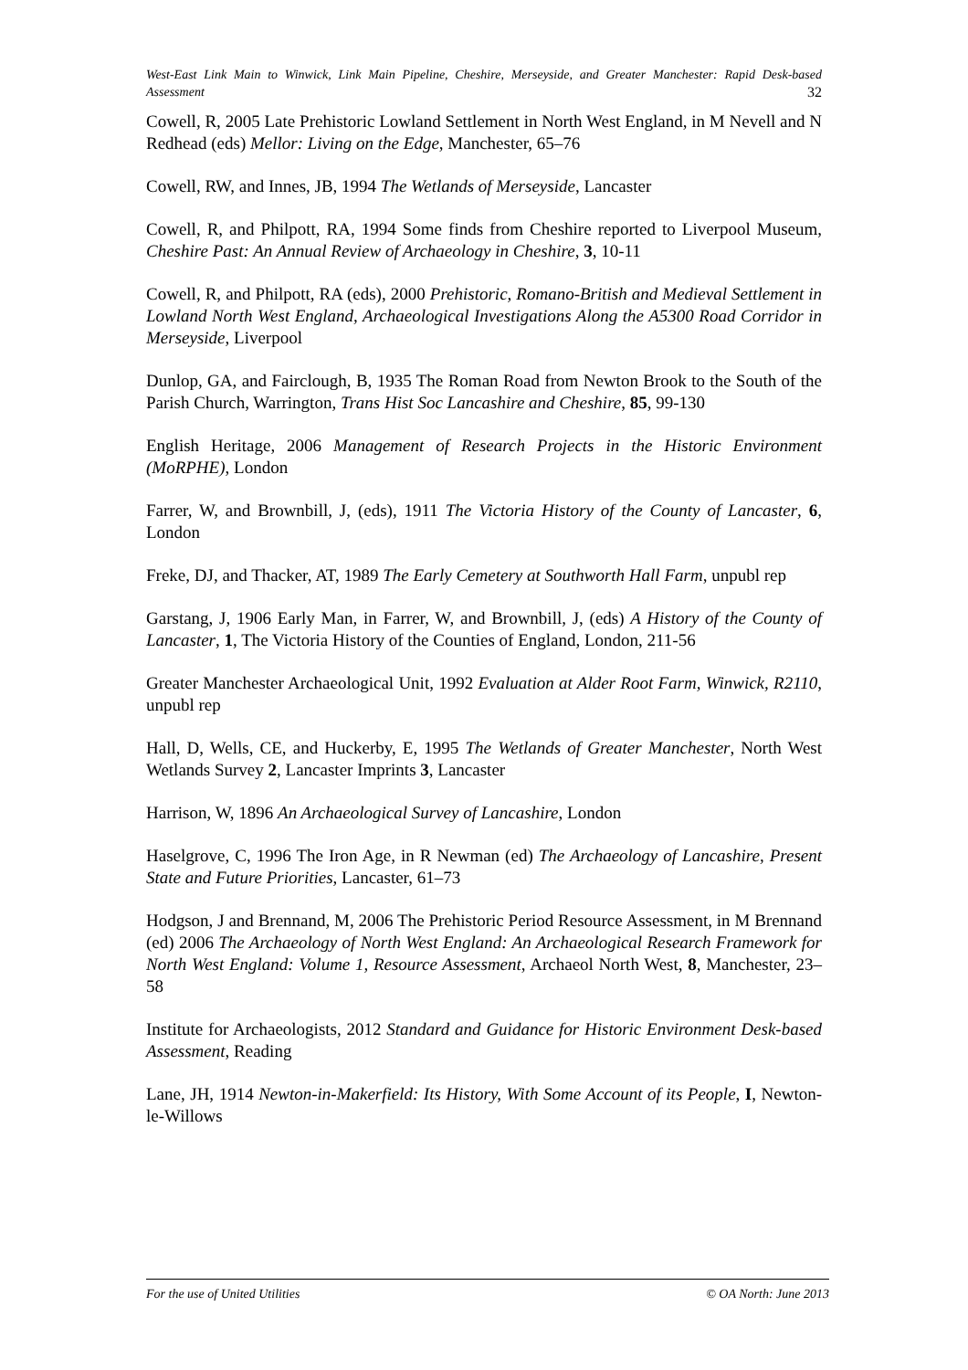West-East Link Main to Winwick, Link Main Pipeline, Cheshire, Merseyside, and Greater Manchester: Rapid Desk-based Assessment 32
Cowell, R, 2005 Late Prehistoric Lowland Settlement in North West England, in M Nevell and N Redhead (eds) Mellor: Living on the Edge, Manchester, 65–76
Cowell, RW, and Innes, JB, 1994 The Wetlands of Merseyside, Lancaster
Cowell, R, and Philpott, RA, 1994 Some finds from Cheshire reported to Liverpool Museum, Cheshire Past: An Annual Review of Archaeology in Cheshire, 3, 10-11
Cowell, R, and Philpott, RA (eds), 2000 Prehistoric, Romano-British and Medieval Settlement in Lowland North West England, Archaeological Investigations Along the A5300 Road Corridor in Merseyside, Liverpool
Dunlop, GA, and Fairclough, B, 1935 The Roman Road from Newton Brook to the South of the Parish Church, Warrington, Trans Hist Soc Lancashire and Cheshire, 85, 99-130
English Heritage, 2006 Management of Research Projects in the Historic Environment (MoRPHE), London
Farrer, W, and Brownbill, J, (eds), 1911 The Victoria History of the County of Lancaster, 6, London
Freke, DJ, and Thacker, AT, 1989 The Early Cemetery at Southworth Hall Farm, unpubl rep
Garstang, J, 1906 Early Man, in Farrer, W, and Brownbill, J, (eds) A History of the County of Lancaster, 1, The Victoria History of the Counties of England, London, 211-56
Greater Manchester Archaeological Unit, 1992 Evaluation at Alder Root Farm, Winwick, R2110, unpubl rep
Hall, D, Wells, CE, and Huckerby, E, 1995 The Wetlands of Greater Manchester, North West Wetlands Survey 2, Lancaster Imprints 3, Lancaster
Harrison, W, 1896 An Archaeological Survey of Lancashire, London
Haselgrove, C, 1996 The Iron Age, in R Newman (ed) The Archaeology of Lancashire, Present State and Future Priorities, Lancaster, 61–73
Hodgson, J and Brennand, M, 2006 The Prehistoric Period Resource Assessment, in M Brennand (ed) 2006 The Archaeology of North West England: An Archaeological Research Framework for North West England: Volume 1, Resource Assessment, Archaeol North West, 8, Manchester, 23–58
Institute for Archaeologists, 2012 Standard and Guidance for Historic Environment Desk-based Assessment, Reading
Lane, JH, 1914 Newton-in-Makerfield: Its History, With Some Account of its People, I, Newton-le-Willows
For the use of United Utilities © OA North: June 2013